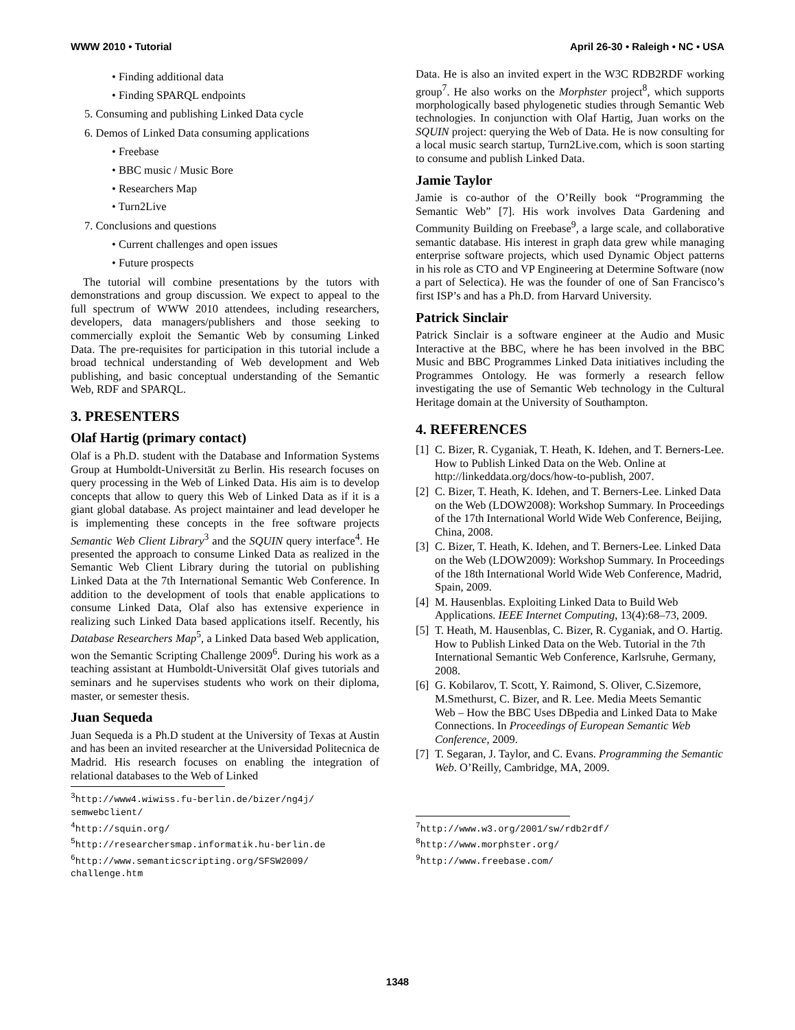WWW 2010 • Tutorial April 26-30 • Raleigh • NC • USA
• Finding additional data
• Finding SPARQL endpoints
5. Consuming and publishing Linked Data cycle
6. Demos of Linked Data consuming applications
• Freebase
• BBC music / Music Bore
• Researchers Map
• Turn2Live
7. Conclusions and questions
• Current challenges and open issues
• Future prospects
The tutorial will combine presentations by the tutors with demonstrations and group discussion. We expect to appeal to the full spectrum of WWW 2010 attendees, including researchers, developers, data managers/publishers and those seeking to commercially exploit the Semantic Web by consuming Linked Data. The pre-requisites for participation in this tutorial include a broad technical understanding of Web development and Web publishing, and basic conceptual understanding of the Semantic Web, RDF and SPARQL.
3. PRESENTERS
Olaf Hartig (primary contact)
Olaf is a Ph.D. student with the Database and Information Systems Group at Humboldt-Universität zu Berlin. His research focuses on query processing in the Web of Linked Data. His aim is to develop concepts that allow to query this Web of Linked Data as if it is a giant global database. As project maintainer and lead developer he is implementing these concepts in the free software projects Semantic Web Client Library<sup>3</sup> and the SQUIN query interface<sup>4</sup>. He presented the approach to consume Linked Data as realized in the Semantic Web Client Library during the tutorial on publishing Linked Data at the 7th International Semantic Web Conference. In addition to the development of tools that enable applications to consume Linked Data, Olaf also has extensive experience in realizing such Linked Data based applications itself. Recently, his Database Researchers Map<sup>5</sup>, a Linked Data based Web application, won the Semantic Scripting Challenge 2009<sup>6</sup>. During his work as a teaching assistant at Humboldt-Universität Olaf gives tutorials and seminars and he supervises students who work on their diploma, master, or semester thesis.
Juan Sequeda
Juan Sequeda is a Ph.D student at the University of Texas at Austin and has been an invited researcher at the Universidad Politecnica de Madrid. His research focuses on enabling the integration of relational databases to the Web of Linked
<sup>3</sup> http://www4.wiwiss.fu-berlin.de/bizer/ng4j/
semwebclient/
<sup>4</sup> http://squin.org/
<sup>5</sup> http://researchersmap.informatik.hu-berlin.de
<sup>6</sup> http://www.semanticscripting.org/SFSW2009/
challenge.htm
Data. He is also an invited expert in the W3C RDB2RDF working group<sup>7</sup>. He also works on the Morphster project<sup>8</sup>, which supports morphologically based phylogenetic studies through Semantic Web technologies. In conjunction with Olaf Hartig, Juan works on the SQUIN project: querying the Web of Data. He is now consulting for a local music search startup, Turn2Live.com, which is soon starting to consume and publish Linked Data.
Jamie Taylor
Jamie is co-author of the O’Reilly book “Programming the Semantic Web” [7]. His work involves Data Gardening and Community Building on Freebase<sup>9</sup>, a large scale, and collaborative semantic database. His interest in graph data grew while managing enterprise software projects, which used Dynamic Object patterns in his role as CTO and VP Engineering at Determine Software (now a part of Selectica). He was the founder of one of San Francisco’s first ISP’s and has a Ph.D. from Harvard University.
Patrick Sinclair
Patrick Sinclair is a software engineer at the Audio and Music Interactive at the BBC, where he has been involved in the BBC Music and BBC Programmes Linked Data initiatives including the Programmes Ontology. He was formerly a research fellow investigating the use of Semantic Web technology in the Cultural Heritage domain at the University of Southampton.
4. REFERENCES
[1] C. Bizer, R. Cyganiak, T. Heath, K. Idehen, and T. Berners-Lee. How to Publish Linked Data on the Web. Online at http://linkeddata.org/docs/how-to-publish, 2007.
[2] C. Bizer, T. Heath, K. Idehen, and T. Berners-Lee. Linked Data on the Web (LDOW2008): Workshop Summary. In Proceedings of the 17th International World Wide Web Conference, Beijing, China, 2008.
[3] C. Bizer, T. Heath, K. Idehen, and T. Berners-Lee. Linked Data on the Web (LDOW2009): Workshop Summary. In Proceedings of the 18th International World Wide Web Conference, Madrid, Spain, 2009.
[4] M. Hausenblas. Exploiting Linked Data to Build Web Applications. IEEE Internet Computing, 13(4):68–73, 2009.
[5] T. Heath, M. Hausenblas, C. Bizer, R. Cyganiak, and O. Hartig. How to Publish Linked Data on the Web. Tutorial in the 7th International Semantic Web Conference, Karlsruhe, Germany, 2008.
[6] G. Kobilarov, T. Scott, Y. Raimond, S. Oliver, C.Sizemore, M.Smethurst, C. Bizer, and R. Lee. Media Meets Semantic Web – How the BBC Uses DBpedia and Linked Data to Make Connections. In Proceedings of European Semantic Web Conference, 2009.
[7] T. Segaran, J. Taylor, and C. Evans. Programming the Semantic Web. O’Reilly, Cambridge, MA, 2009.
<sup>7</sup> http://www.w3.org/2001/sw/rdb2rdf/
<sup>8</sup> http://www.morphster.org/
<sup>9</sup> http://www.freebase.com/
1348